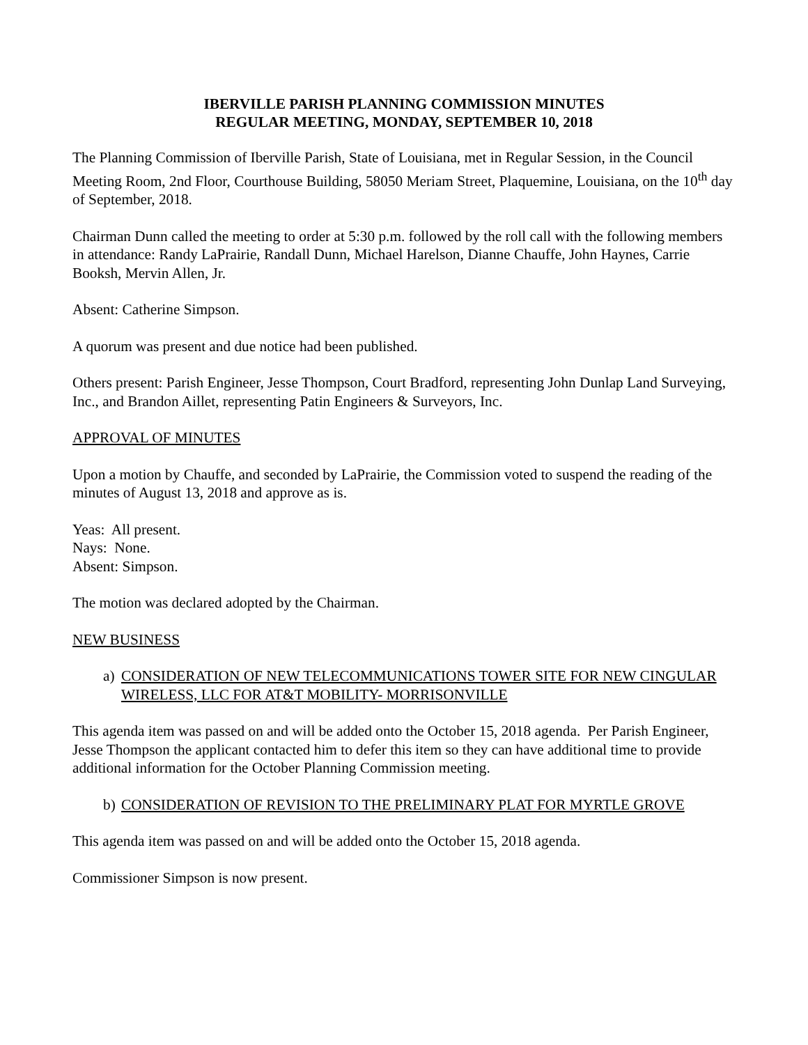IBERVILLE PARISH PLANNING COMMISSION MINUTES
REGULAR MEETING, MONDAY, SEPTEMBER 10, 2018
The Planning Commission of Iberville Parish, State of Louisiana, met in Regular Session, in the Council Meeting Room, 2nd Floor, Courthouse Building, 58050 Meriam Street, Plaquemine, Louisiana, on the 10<sup>th</sup> day of September, 2018.
Chairman Dunn called the meeting to order at 5:30 p.m. followed by the roll call with the following members in attendance: Randy LaPrairie, Randall Dunn, Michael Harelson, Dianne Chauffe, John Haynes, Carrie Booksh, Mervin Allen, Jr.
Absent: Catherine Simpson.
A quorum was present and due notice had been published.
Others present: Parish Engineer, Jesse Thompson, Court Bradford, representing John Dunlap Land Surveying, Inc., and Brandon Aillet, representing Patin Engineers & Surveyors, Inc.
APPROVAL OF MINUTES
Upon a motion by Chauffe, and seconded by LaPrairie, the Commission voted to suspend the reading of the minutes of August 13, 2018 and approve as is.
Yeas: All present.
Nays: None.
Absent: Simpson.
The motion was declared adopted by the Chairman.
NEW BUSINESS
a) CONSIDERATION OF NEW TELECOMMUNICATIONS TOWER SITE FOR NEW CINGULAR WIRELESS, LLC FOR AT&T MOBILITY- MORRISONVILLE
This agenda item was passed on and will be added onto the October 15, 2018 agenda. Per Parish Engineer, Jesse Thompson the applicant contacted him to defer this item so they can have additional time to provide additional information for the October Planning Commission meeting.
b) CONSIDERATION OF REVISION TO THE PRELIMINARY PLAT FOR MYRTLE GROVE
This agenda item was passed on and will be added onto the October 15, 2018 agenda.
Commissioner Simpson is now present.